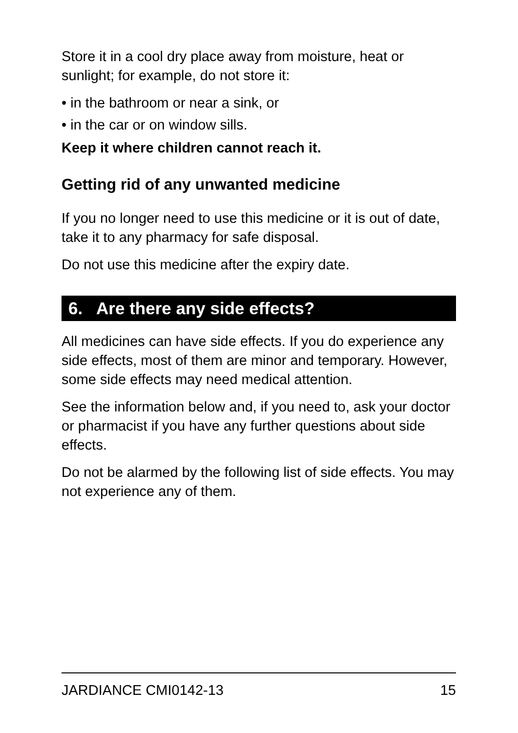Store it in a cool dry place away from moisture, heat or sunlight; for example, do not store it:
• in the bathroom or near a sink, or
• in the car or on window sills.
Keep it where children cannot reach it.
Getting rid of any unwanted medicine
If you no longer need to use this medicine or it is out of date, take it to any pharmacy for safe disposal.
Do not use this medicine after the expiry date.
6. Are there any side effects?
All medicines can have side effects. If you do experience any side effects, most of them are minor and temporary. However, some side effects may need medical attention.
See the information below and, if you need to, ask your doctor or pharmacist if you have any further questions about side effects.
Do not be alarmed by the following list of side effects. You may not experience any of them.
JARDIANCE CMI0142-13 15